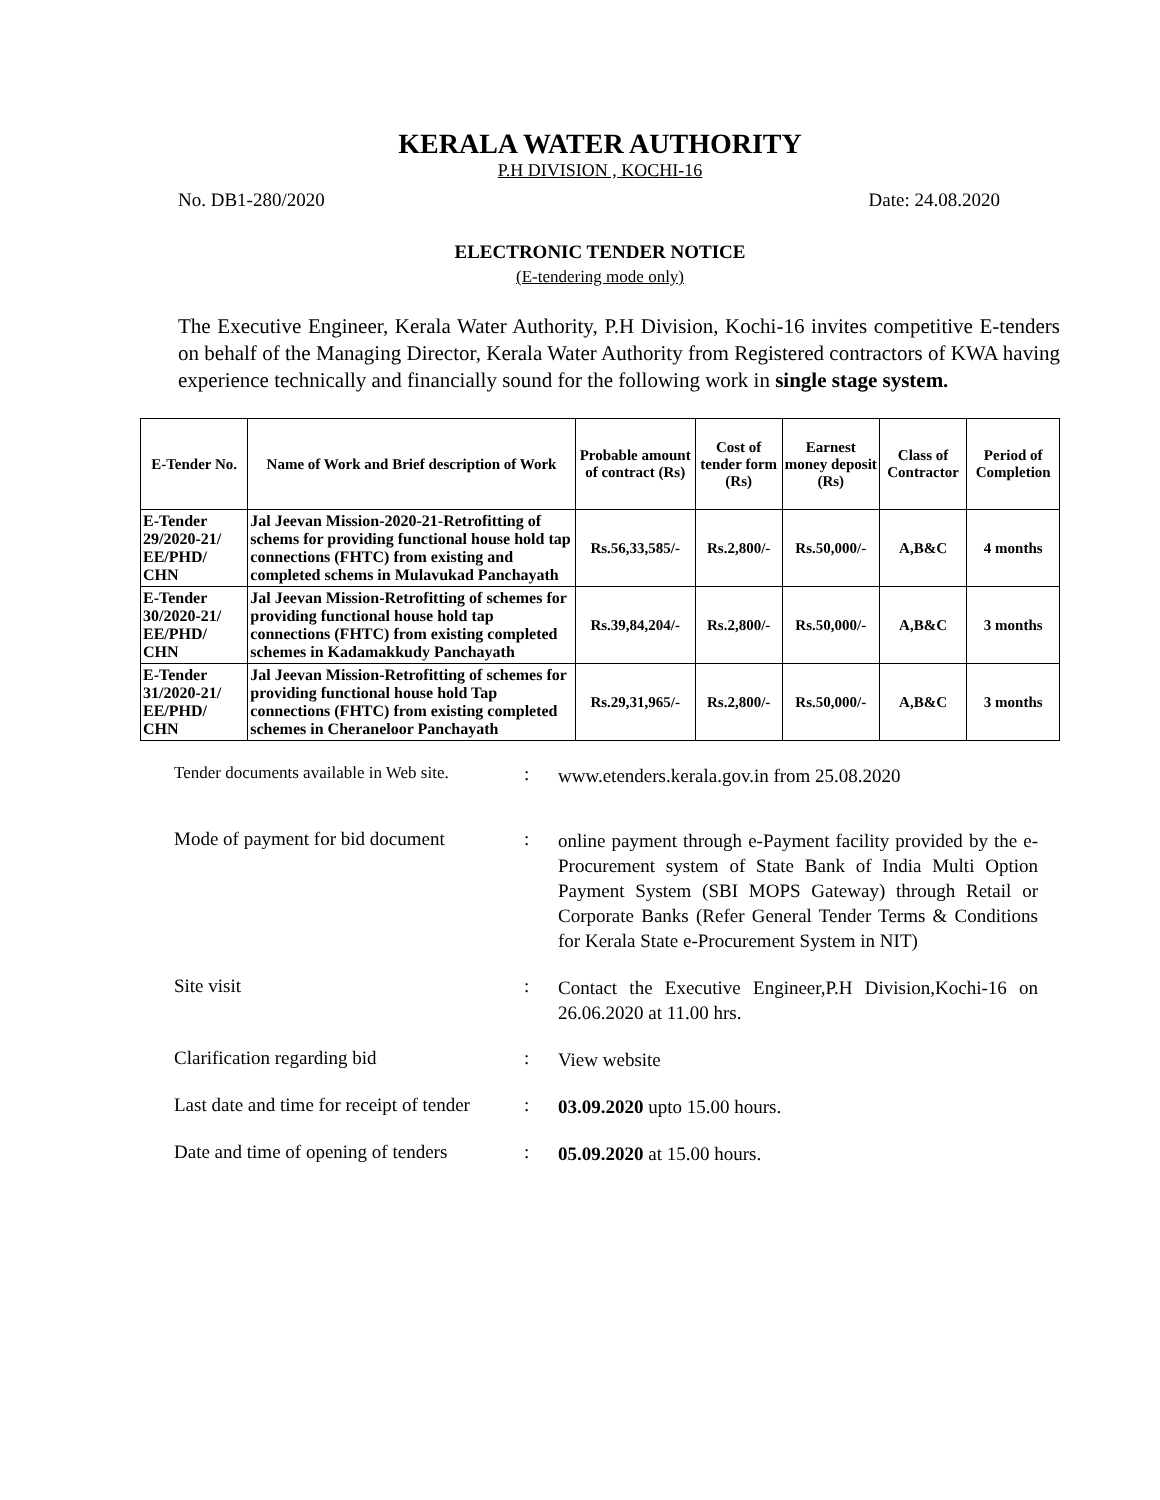KERALA WATER AUTHORITY
P.H DIVISION , KOCHI-16
No. DB1-280/2020 Date: 24.08.2020
ELECTRONIC TENDER NOTICE
(E-tendering mode only)
The Executive Engineer, Kerala Water Authority, P.H Division, Kochi-16 invites competitive E-tenders on behalf of the Managing Director, Kerala Water Authority from Registered contractors of KWA having experience technically and financially sound for the following work in single stage system.
| E-Tender No. | Name of Work and Brief description of Work | Probable amount of contract (Rs) | Cost of tender form (Rs) | Earnest money deposit (Rs) | Class of Contractor | Period of Completion |
| --- | --- | --- | --- | --- | --- | --- |
| E-Tender 29/2020-21/ EE/PHD/ CHN | Jal Jeevan Mission-2020-21-Retrofitting of schems for providing functional house hold tap connections (FHTC) from existing and completed schems in Mulavukad Panchayath | Rs.56,33,585/- | Rs.2,800/- | Rs.50,000/- | A,B&C | 4 months |
| E-Tender 30/2020-21/ EE/PHD/ CHN | Jal Jeevan Mission-Retrofitting of schemes for providing functional house hold tap connections (FHTC) from existing completed schemes in Kadamakkudy Panchayath | Rs.39,84,204/- | Rs.2,800/- | Rs.50,000/- | A,B&C | 3 months |
| E-Tender 31/2020-21/ EE/PHD/ CHN | Jal Jeevan Mission-Retrofitting of schemes for providing functional house hold Tap connections (FHTC) from existing completed schemes in Cheraneloor Panchayath | Rs.29,31,965/- | Rs.2,800/- | Rs.50,000/- | A,B&C | 3 months |
Tender documents available in Web site.
:
www.etenders.kerala.gov.in from 25.08.2020
Mode of payment for bid document
:
online payment through e-Payment facility provided by the e-Procurement system of State Bank of India Multi Option Payment System (SBI MOPS Gateway) through Retail or Corporate Banks (Refer General Tender Terms & Conditions for Kerala State e-Procurement System in NIT)
Site visit :
Contact the Executive Engineer,P.H Division,Kochi-16 on 26.06.2020 at 11.00 hrs.
Clarification regarding bid :
View website
Last date and time for receipt of tender
:
03.09.2020 upto 15.00 hours.
Date and time of opening of tenders
:
05.09.2020 at 15.00 hours.